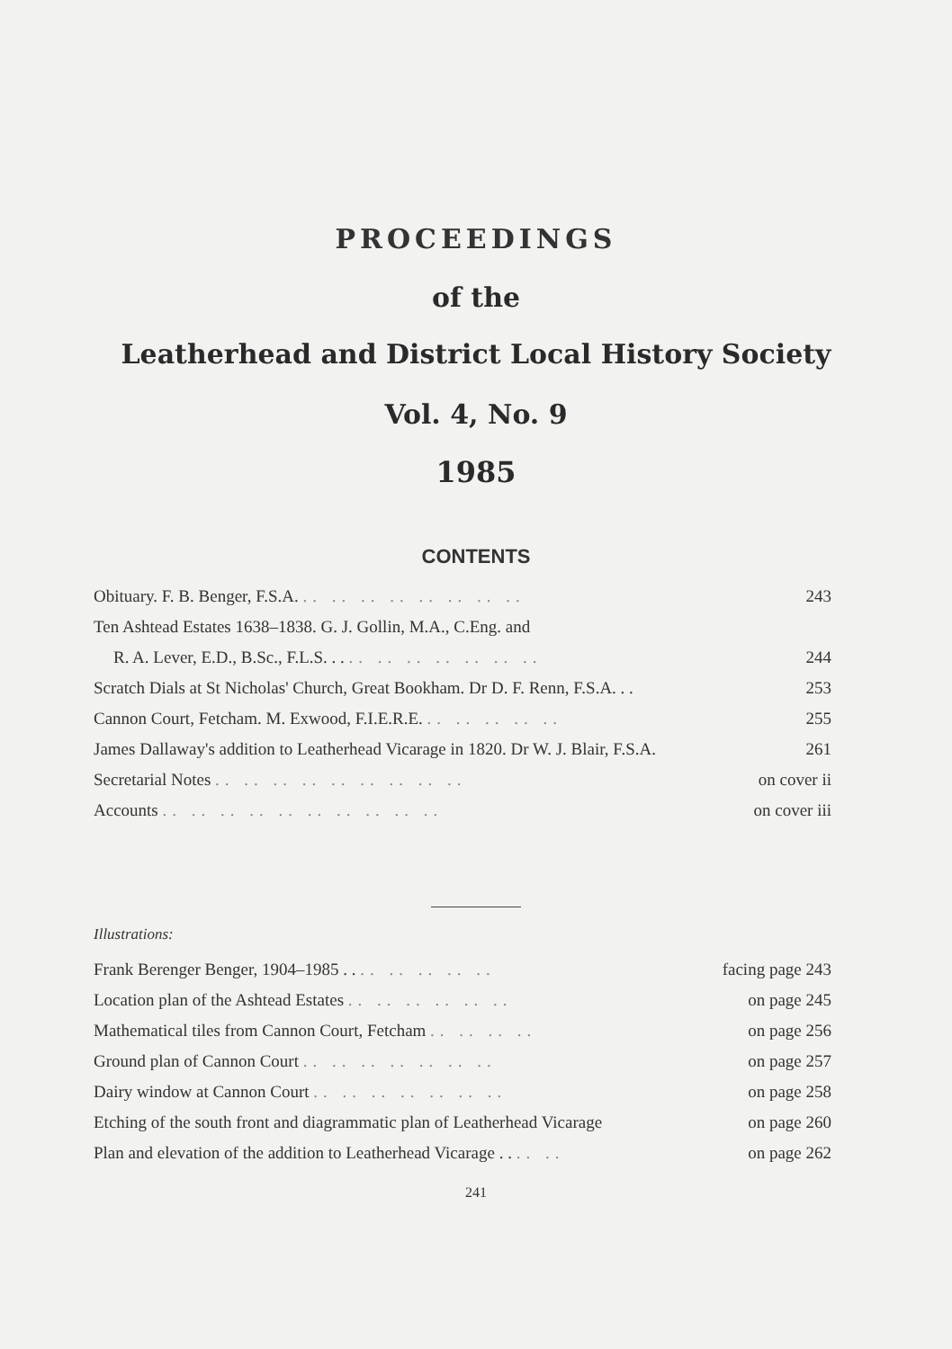PROCEEDINGS
of the
Leatherhead and District Local History Society
Vol. 4, No. 9
1985
CONTENTS
| Obituary. F. B. Benger, F.S.A. .. .. .. .. .. .. .. .. | 243 |
| Ten Ashtead Estates 1638–1838. G. J. Gollin, M.A., C.Eng. and | |
| R. A. Lever, E.D., B.Sc., F.L.S. . . .. .. .. .. .. .. .. | 244 |
| Scratch Dials at St Nicholas' Church, Great Bookham. Dr D. F. Renn, F.S.A. . . | 253 |
| Cannon Court, Fetcham. M. Exwood, F.I.E.R.E. .. .. .. .. .. | 255 |
| James Dallaway's addition to Leatherhead Vicarage in 1820. Dr W. J. Blair, F.S.A. | 261 |
| Secretarial Notes .. .. .. .. .. .. .. .. .. | on cover ii |
| Accounts .. .. .. .. .. .. .. .. .. .. | on cover iii |
Illustrations:
| Frank Berenger Benger, 1904–1985 . . .. .. .. .. .. | facing page 243 |
| Location plan of the Ashtead Estates .. .. .. .. .. .. | on page 245 |
| Mathematical tiles from Cannon Court, Fetcham .. .. .. .. | on page 256 |
| Ground plan of Cannon Court .. .. .. .. .. .. .. | on page 257 |
| Dairy window at Cannon Court .. .. .. .. .. .. .. | on page 258 |
| Etching of the south front and diagrammatic plan of Leatherhead Vicarage | on page 260 |
| Plan and elevation of the addition to Leatherhead Vicarage . . .. .. | on page 262 |
241